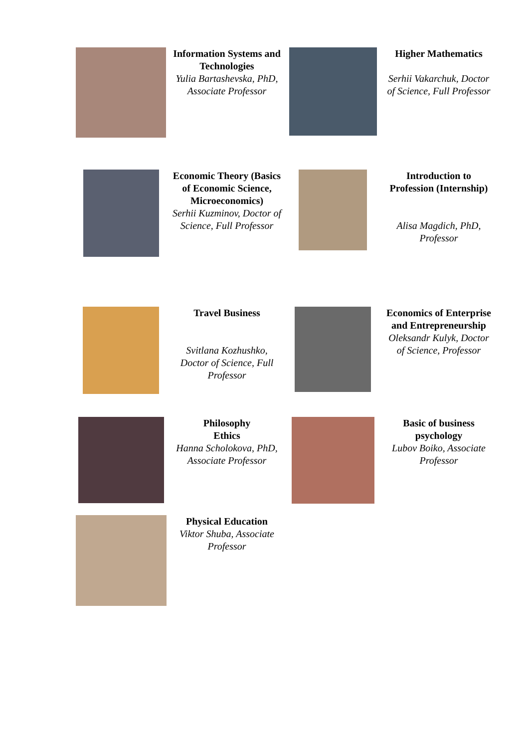| | Information Systems and Technologies Yulia Bartashevska, PhD, Associate Professor | | Higher Mathematics Serhii Vakarchuk, Doctor of Science, Full Professor |
| | Economic Theory (Basics of Economic Science, Microeconomics) Serhii Kuzminov, Doctor of Science, Full Professor | | Introduction to Profession (Internship) Alisa Magdich, PhD, Professor |
| | Travel Business Svitlana Kozhushko, Doctor of Science, Full Professor | | Economics of Enterprise and Entrepreneurship Oleksandr Kulyk, Doctor of Science, Professor |
| | Philosophy Ethics Hanna Scholokova, PhD, Associate Professor | | Basic of business psychology Lubov Boiko, Associate Professor |
| | Physical Education Viktor Shuba, Associate Professor | | |